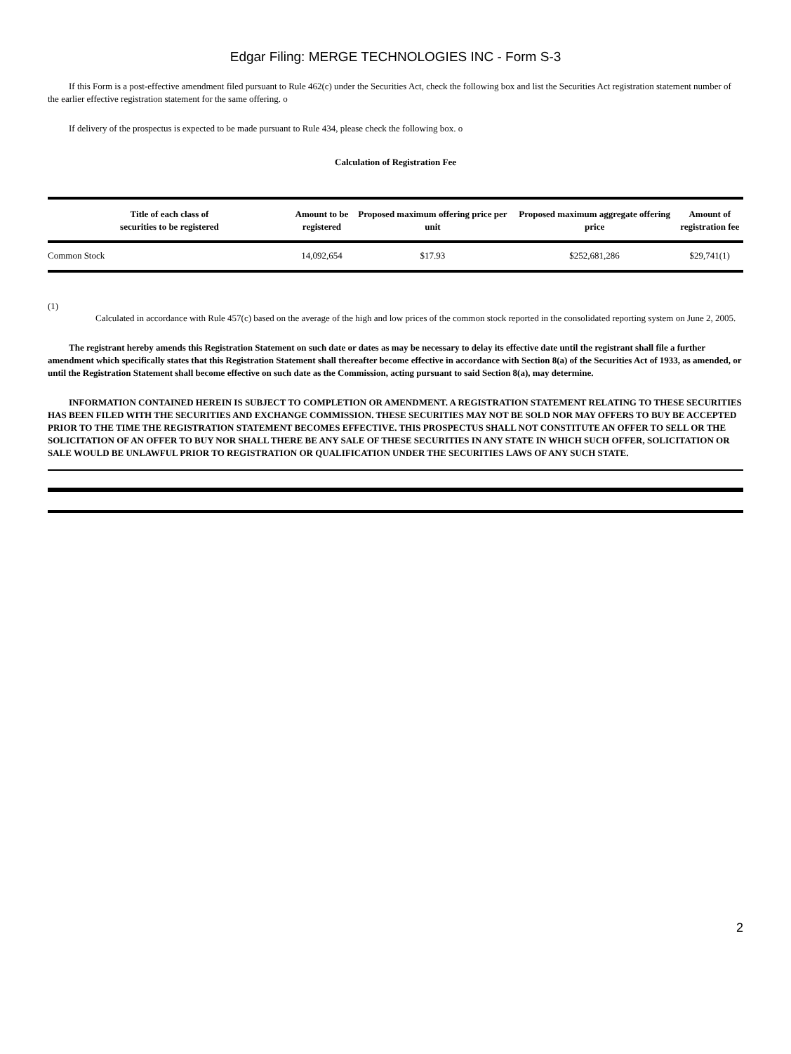Edgar Filing: MERGE TECHNOLOGIES INC - Form S-3
If this Form is a post-effective amendment filed pursuant to Rule 462(c) under the Securities Act, check the following box and list the Securities Act registration statement number of the earlier effective registration statement for the same offering. o
If delivery of the prospectus is expected to be made pursuant to Rule 434, please check the following box. o
Calculation of Registration Fee
| Title of each class of securities to be registered | Amount to be registered | Proposed maximum offering price per unit | Proposed maximum aggregate offering price | Amount of registration fee |
| --- | --- | --- | --- | --- |
| Common Stock | 14,092,654 | $17.93 | $252,681,286 | $29,741(1) |
(1)
Calculated in accordance with Rule 457(c) based on the average of the high and low prices of the common stock reported in the consolidated reporting system on June 2, 2005.
The registrant hereby amends this Registration Statement on such date or dates as may be necessary to delay its effective date until the registrant shall file a further amendment which specifically states that this Registration Statement shall thereafter become effective in accordance with Section 8(a) of the Securities Act of 1933, as amended, or until the Registration Statement shall become effective on such date as the Commission, acting pursuant to said Section 8(a), may determine.
INFORMATION CONTAINED HEREIN IS SUBJECT TO COMPLETION OR AMENDMENT. A REGISTRATION STATEMENT RELATING TO THESE SECURITIES HAS BEEN FILED WITH THE SECURITIES AND EXCHANGE COMMISSION. THESE SECURITIES MAY NOT BE SOLD NOR MAY OFFERS TO BUY BE ACCEPTED PRIOR TO THE TIME THE REGISTRATION STATEMENT BECOMES EFFECTIVE. THIS PROSPECTUS SHALL NOT CONSTITUTE AN OFFER TO SELL OR THE SOLICITATION OF AN OFFER TO BUY NOR SHALL THERE BE ANY SALE OF THESE SECURITIES IN ANY STATE IN WHICH SUCH OFFER, SOLICITATION OR SALE WOULD BE UNLAWFUL PRIOR TO REGISTRATION OR QUALIFICATION UNDER THE SECURITIES LAWS OF ANY SUCH STATE.
2